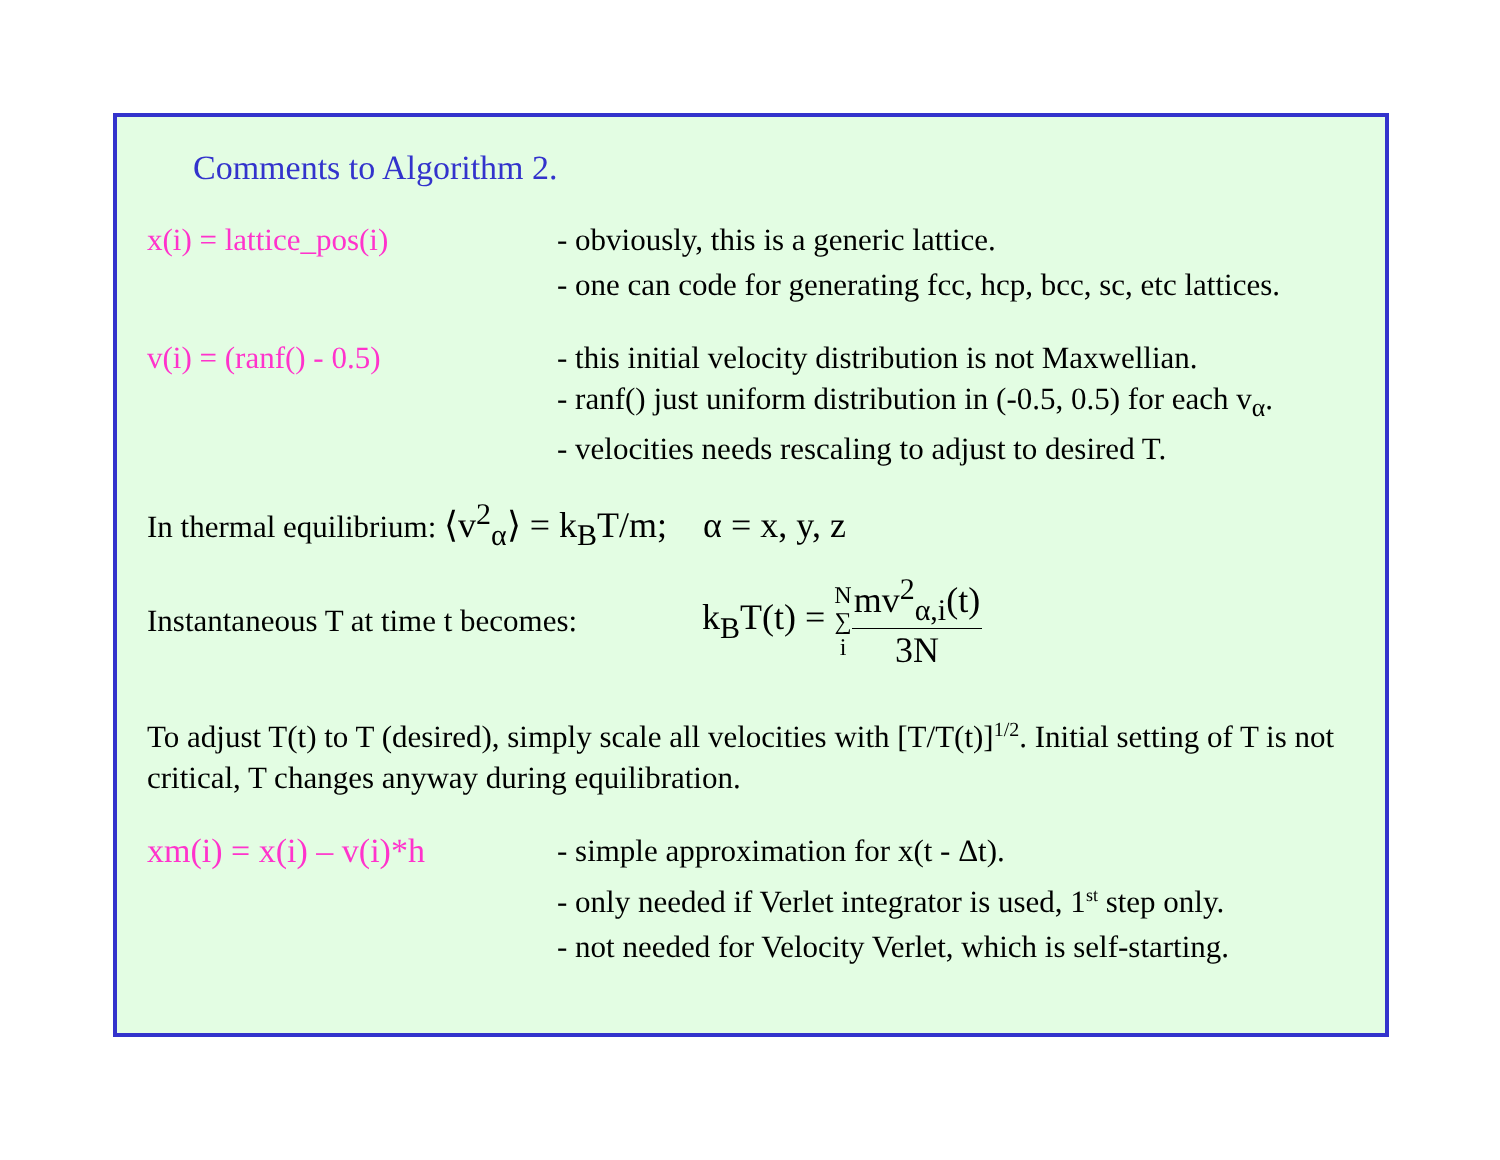Comments to Algorithm 2.
x(i) = lattice_pos(i) - obviously, this is a generic lattice.
- one can code for generating fcc, hcp, bcc, sc, etc lattices.
v(i) = (ranf() - 0.5) - this initial velocity distribution is not Maxwellian.
- ranf() just uniform distribution in (-0.5, 0.5) for each v<sub>α</sub>.
- velocities needs rescaling to adjust to desired T.
In thermal equilibrium: ⟨v<sup>2</sup><sub>α</sub>⟩ = k<sub>B</sub>T/m; α = x, y, z
Instantaneous T at time t becomes: k<sub>B</sub>T(t) = N ∑ i mv<sup>2</sup><sub>α,i</sub>(t) 3N
To adjust T(t) to T (desired), simply scale all velocities with [T/T(t)]<sup>1/2</sup>. Initial setting of T is not critical, T changes anyway during equilibration.
xm(i) = x(i) – v(i)*h
- simple approximation for x(t - Δt).
- only needed if Verlet integrator is used, 1<sup>st</sup> step only.
- not needed for Velocity Verlet, which is self-starting.